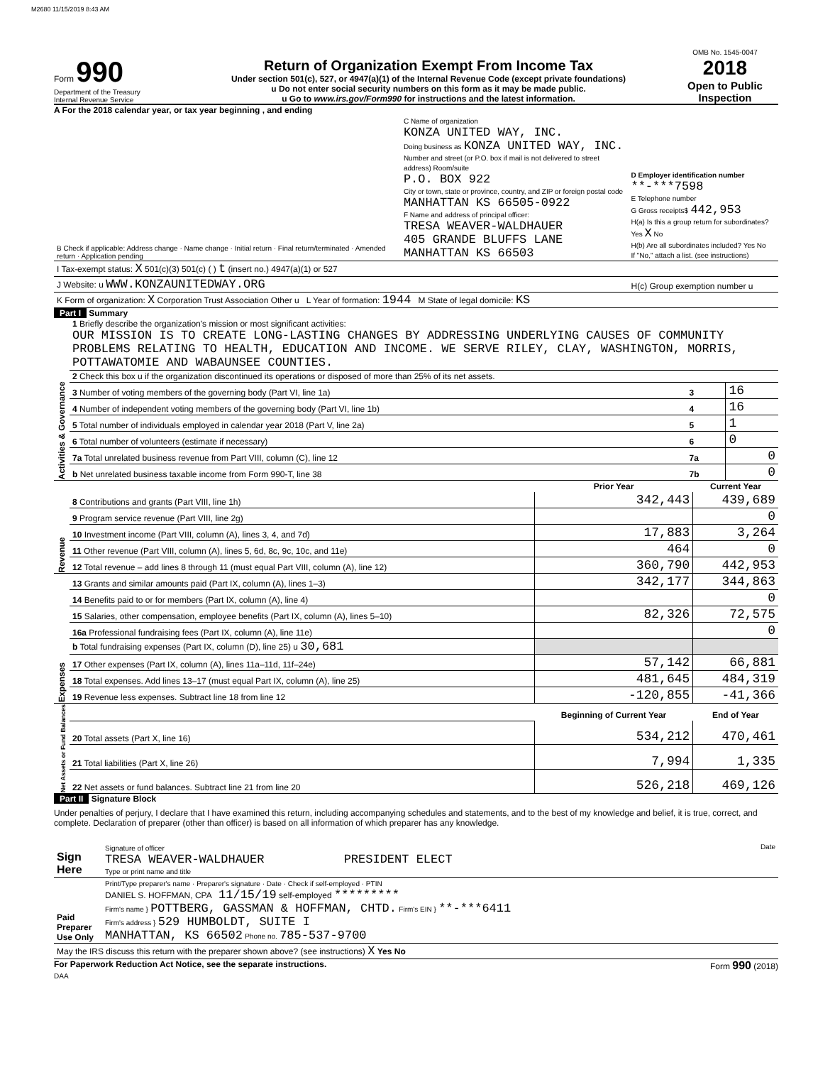M2680 11/15/2019 8:43 AM
Form 990
Department of the Treasury
Internal Revenue Service
Return of Organization Exempt From Income Tax
Under section 501(c), 527, or 4947(a)(1) of the Internal Revenue Code (except private foundations)
u Do not enter social security numbers on this form as it may be made public.
u Go to www.irs.gov/Form990 for instructions and the latest information.
OMB No. 1545-0047
2018
Open to Public Inspection
A For the 2018 calendar year, or tax year beginning , and ending
| B Check if applicable: Address change · Name change · Initial return · Final return/terminated · Amended return · Application pending | C Name of organization KONZA UNITED WAY, INC. Doing business as KONZA UNITED WAY, INC. Number and street (or P.O. box if mail is not delivered to street address) Room/suite P.O. BOX 922 City or town, state or province, country, and ZIP or foreign postal code MANHATTAN KS 66505-0922 F Name and address of principal officer: TRESA WEAVER-WALDHAUER 405 GRANDE BLUFFS LANE MANHATTAN KS 66503 | D Employer identification number **-***7598 E Telephone number G Gross receipts$ 442,953 H(a) Is this a group return for subordinates? Yes X No H(b) Are all subordinates included? Yes No If "No," attach a list. (see instructions) |
| I Tax-exempt status: X 501(c)(3) 501(c) ( ) t (insert no.) 4947(a)(1) or 527 | | |
| J Website: u WWW.KONZAUNITEDWAY.ORG | | H(c) Group exemption number u |
| K Form of organization: X Corporation Trust Association Other u L Year of formation: 1944 M State of legal domicile: KS | | |
Part I Summary
| Activities & Governance | 1 Briefly describe the organization's mission or most significant activities: OUR MISSION IS TO CREATE LONG-LASTING CHANGES BY ADDRESSING UNDERLYING CAUSES OF COMMUNITY PROBLEMS RELATING TO HEALTH, EDUCATION AND INCOME. WE SERVE RILEY, CLAY, WASHINGTON, MORRIS, POTTAWATOMIE AND WABAUNSEE COUNTIES. | | |
| | 2 Check this box u if the organization discontinued its operations or disposed of more than 25% of its net assets. | | |
| | 3 Number of voting members of the governing body (Part VI, line 1a) | 3 | 16 |
| | 4 Number of independent voting members of the governing body (Part VI, line 1b) | 4 | 16 |
| | 5 Total number of individuals employed in calendar year 2018 (Part V, line 2a) | 5 | 1 |
| | 6 Total number of volunteers (estimate if necessary) | 6 | 0 |
| | 7a Total unrelated business revenue from Part VIII, column (C), line 12 | 7a | 0 |
| | b Net unrelated business taxable income from Form 990-T, line 38 | 7b | 0 |
| | | Prior Year | Current Year |
| --- | --- | --- | --- |
| Revenue | 8 Contributions and grants (Part VIII, line 1h) | 342,443 | 439,689 |
| | 9 Program service revenue (Part VIII, line 2g) | | 0 |
| | 10 Investment income (Part VIII, column (A), lines 3, 4, and 7d) | 17,883 | 3,264 |
| | 11 Other revenue (Part VIII, column (A), lines 5, 6d, 8c, 9c, 10c, and 11e) | 464 | 0 |
| | 12 Total revenue – add lines 8 through 11 (must equal Part VIII, column (A), line 12) | 360,790 | 442,953 |
| Expenses | 13 Grants and similar amounts paid (Part IX, column (A), lines 1–3) | 342,177 | 344,863 |
| | 14 Benefits paid to or for members (Part IX, column (A), line 4) | | 0 |
| | 15 Salaries, other compensation, employee benefits (Part IX, column (A), lines 5–10) | 82,326 | 72,575 |
| | 16a Professional fundraising fees (Part IX, column (A), line 11e) | | 0 |
| | b Total fundraising expenses (Part IX, column (D), line 25) u 30,681 | | |
| | 17 Other expenses (Part IX, column (A), lines 11a–11d, 11f–24e) | 57,142 | 66,881 |
| | 18 Total expenses. Add lines 13–17 (must equal Part IX, column (A), line 25) | 481,645 | 484,319 |
| | 19 Revenue less expenses. Subtract line 18 from line 12 | -120,855 | -41,366 |
| Net Assets or Fund Balances | | Beginning of Current Year | End of Year |
| | 20 Total assets (Part X, line 16) | 534,212 | 470,461 |
| | 21 Total liabilities (Part X, line 26) | 7,994 | 1,335 |
| | 22 Net assets or fund balances. Subtract line 21 from line 20 | 526,218 | 469,126 |
Part II Signature Block
Under penalties of perjury, I declare that I have examined this return, including accompanying schedules and statements, and to the best of my knowledge and belief, it is true, correct, and complete. Declaration of preparer (other than officer) is based on all information of which preparer has any knowledge.
| Sign Here | Signature of officer Date TRESA WEAVER-WALDHAUER PRESIDENT ELECT Type or print name and title |
| Paid Preparer Use Only | Print/Type preparer's name · Preparer's signature · Date · Check if self-employed · PTIN DANIEL S. HOFFMAN, CPA 11/15/19 self-employed ********* Firm's name } POTTBERG, GASSMAN & HOFFMAN, CHTD. Firm's EIN } **-***6411 Firm's address } 529 HUMBOLDT, SUITE I MANHATTAN, KS 66502 Phone no. 785-537-9700 |
| May the IRS discuss this return with the preparer shown above? (see instructions) X Yes No | |
For Paperwork Reduction Act Notice, see the separate instructions. Form 990 (2018)
DAA